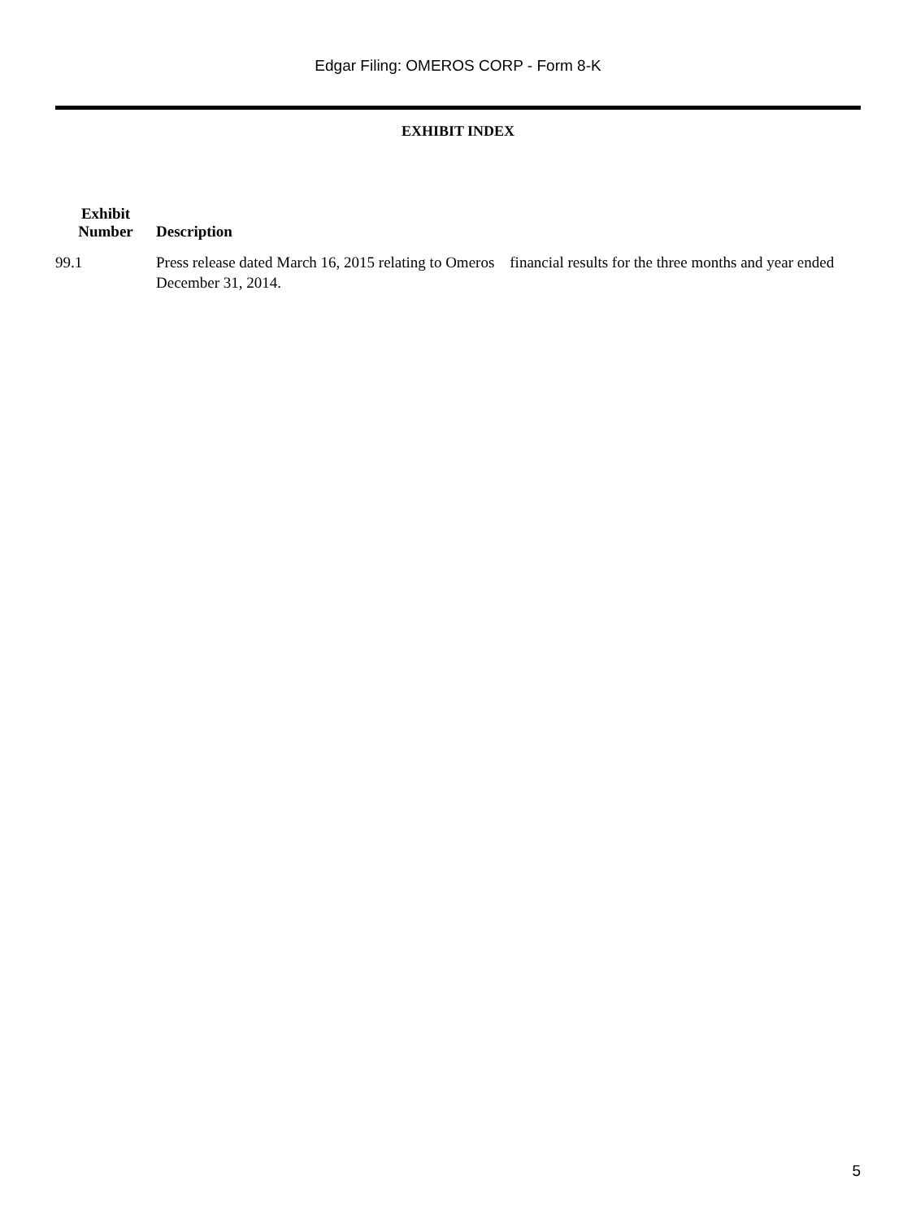Edgar Filing: OMEROS CORP - Form 8-K
EXHIBIT INDEX
| Exhibit Number | Description |
| --- | --- |
| 99.1 | Press release dated March 16, 2015 relating to Omeros financial results for the three months and year ended December 31, 2014. |
5